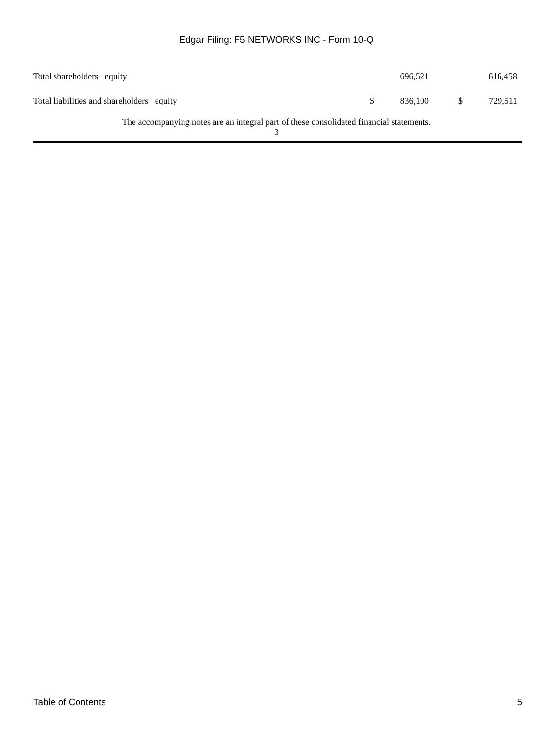Edgar Filing: F5 NETWORKS INC - Form 10-Q
| Total shareholders equity | | 696,521 | | | 616,458 | |
| Total liabilities and shareholders equity | $ | 836,100 | | $ | 729,511 | |
The accompanying notes are an integral part of these consolidated financial statements.
3
Table of Contents 5